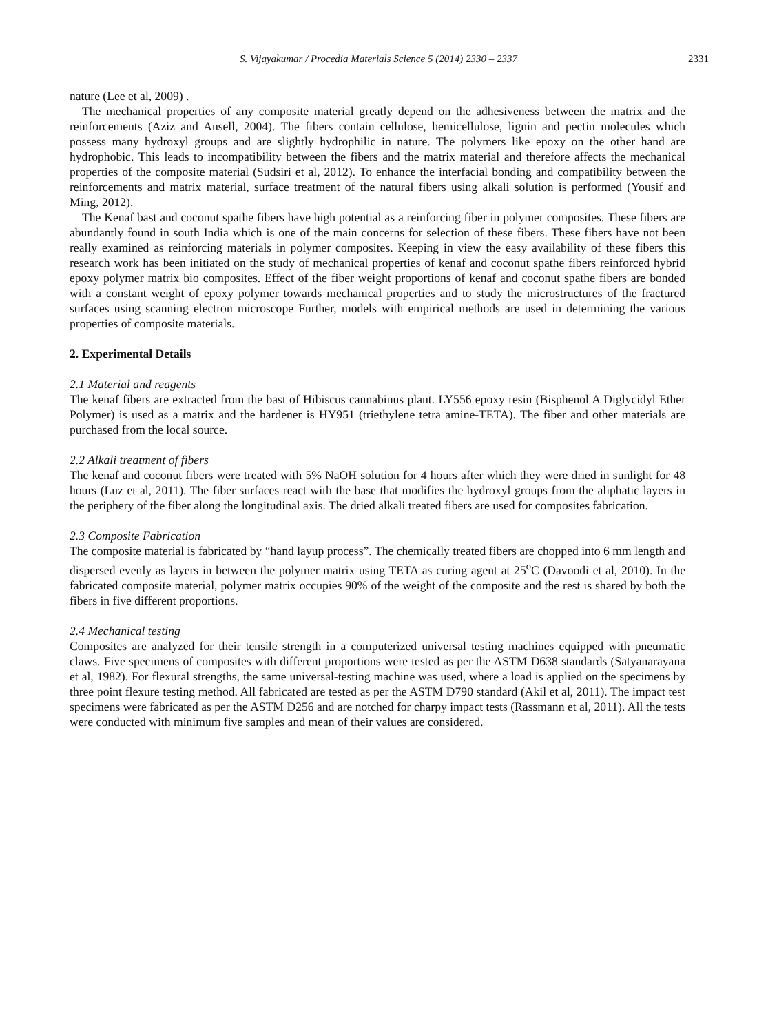S. Vijayakumar / Procedia Materials Science 5 (2014) 2330 – 2337 2331
nature (Lee et al, 2009) .
The mechanical properties of any composite material greatly depend on the adhesiveness between the matrix and the reinforcements (Aziz and Ansell, 2004). The fibers contain cellulose, hemicellulose, lignin and pectin molecules which possess many hydroxyl groups and are slightly hydrophilic in nature. The polymers like epoxy on the other hand are hydrophobic. This leads to incompatibility between the fibers and the matrix material and therefore affects the mechanical properties of the composite material (Sudsiri et al, 2012). To enhance the interfacial bonding and compatibility between the reinforcements and matrix material, surface treatment of the natural fibers using alkali solution is performed (Yousif and Ming, 2012).
The Kenaf bast and coconut spathe fibers have high potential as a reinforcing fiber in polymer composites. These fibers are abundantly found in south India which is one of the main concerns for selection of these fibers. These fibers have not been really examined as reinforcing materials in polymer composites. Keeping in view the easy availability of these fibers this research work has been initiated on the study of mechanical properties of kenaf and coconut spathe fibers reinforced hybrid epoxy polymer matrix bio composites. Effect of the fiber weight proportions of kenaf and coconut spathe fibers are bonded with a constant weight of epoxy polymer towards mechanical properties and to study the microstructures of the fractured surfaces using scanning electron microscope Further, models with empirical methods are used in determining the various properties of composite materials.
2. Experimental Details
2.1 Material and reagents
The kenaf fibers are extracted from the bast of Hibiscus cannabinus plant. LY556 epoxy resin (Bisphenol A Diglycidyl Ether Polymer) is used as a matrix and the hardener is HY951 (triethylene tetra amine-TETA). The fiber and other materials are purchased from the local source.
2.2 Alkali treatment of fibers
The kenaf and coconut fibers were treated with 5% NaOH solution for 4 hours after which they were dried in sunlight for 48 hours (Luz et al, 2011). The fiber surfaces react with the base that modifies the hydroxyl groups from the aliphatic layers in the periphery of the fiber along the longitudinal axis. The dried alkali treated fibers are used for composites fabrication.
2.3 Composite Fabrication
The composite material is fabricated by “hand layup process”. The chemically treated fibers are chopped into 6 mm length and dispersed evenly as layers in between the polymer matrix using TETA as curing agent at 25<sup>o</sup>C (Davoodi et al, 2010). In the fabricated composite material, polymer matrix occupies 90% of the weight of the composite and the rest is shared by both the fibers in five different proportions.
2.4 Mechanical testing
Composites are analyzed for their tensile strength in a computerized universal testing machines equipped with pneumatic claws. Five specimens of composites with different proportions were tested as per the ASTM D638 standards (Satyanarayana et al, 1982). For flexural strengths, the same universal-testing machine was used, where a load is applied on the specimens by three point flexure testing method. All fabricated are tested as per the ASTM D790 standard (Akil et al, 2011). The impact test specimens were fabricated as per the ASTM D256 and are notched for charpy impact tests (Rassmann et al, 2011). All the tests were conducted with minimum five samples and mean of their values are considered.